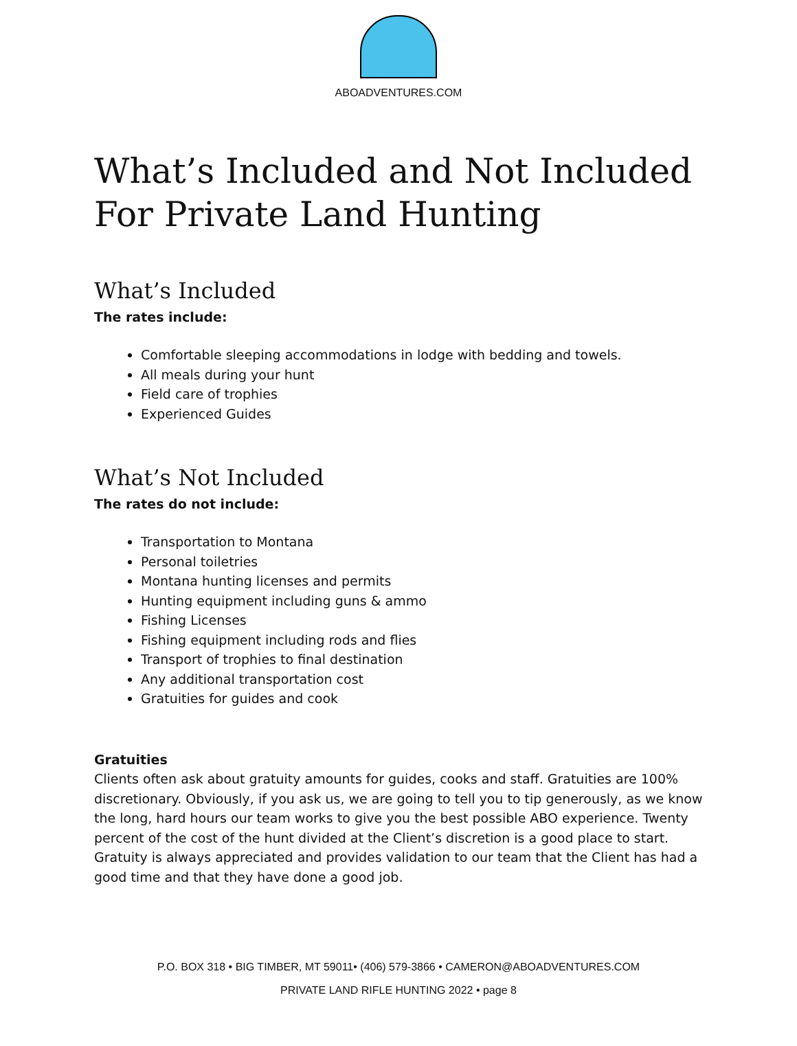ABOADVENTURES.COM
What’s Included and Not Included
For Private Land Hunting
What’s Included
The rates include:
Comfortable sleeping accommodations in lodge with bedding and towels.
All meals during your hunt
Field care of trophies
Experienced Guides
What’s Not Included
The rates do not include:
Transportation to Montana
Personal toiletries
Montana hunting licenses and permits
Hunting equipment including guns & ammo
Fishing Licenses
Fishing equipment including rods and flies
Transport of trophies to final destination
Any additional transportation cost
Gratuities for guides and cook
Gratuities
Clients often ask about gratuity amounts for guides, cooks and staff. Gratuities are 100% discretionary. Obviously, if you ask us, we are going to tell you to tip generously, as we know the long, hard hours our team works to give you the best possible ABO experience. Twenty percent of the cost of the hunt divided at the Client’s discretion is a good place to start. Gratuity is always appreciated and provides validation to our team that the Client has had a good time and that they have done a good job.
P.O. BOX 318 • BIG TIMBER, MT 59011• (406) 579-3866 • CAMERON@ABOADVENTURES.COM
PRIVATE LAND RIFLE HUNTING 2022 • page 8